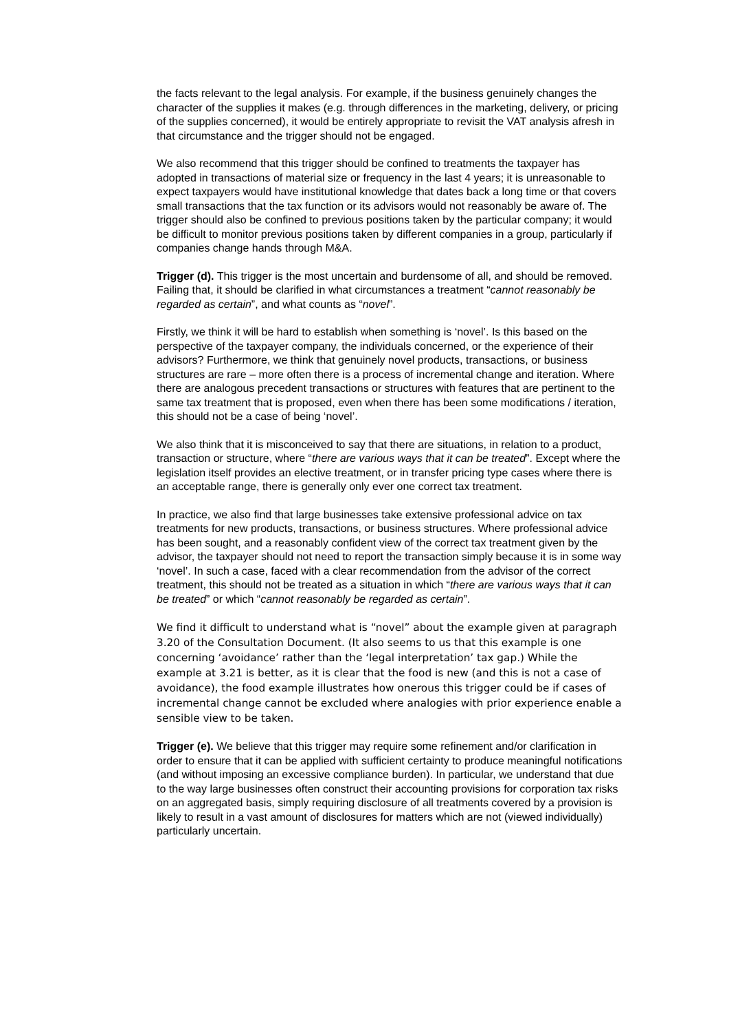the facts relevant to the legal analysis. For example, if the business genuinely changes the character of the supplies it makes (e.g. through differences in the marketing, delivery, or pricing of the supplies concerned), it would be entirely appropriate to revisit the VAT analysis afresh in that circumstance and the trigger should not be engaged.
We also recommend that this trigger should be confined to treatments the taxpayer has adopted in transactions of material size or frequency in the last 4 years; it is unreasonable to expect taxpayers would have institutional knowledge that dates back a long time or that covers small transactions that the tax function or its advisors would not reasonably be aware of. The trigger should also be confined to previous positions taken by the particular company; it would be difficult to monitor previous positions taken by different companies in a group, particularly if companies change hands through M&A.
Trigger (d). This trigger is the most uncertain and burdensome of all, and should be removed. Failing that, it should be clarified in what circumstances a treatment “cannot reasonably be regarded as certain”, and what counts as “novel”.
Firstly, we think it will be hard to establish when something is ‘novel’. Is this based on the perspective of the taxpayer company, the individuals concerned, or the experience of their advisors? Furthermore, we think that genuinely novel products, transactions, or business structures are rare – more often there is a process of incremental change and iteration. Where there are analogous precedent transactions or structures with features that are pertinent to the same tax treatment that is proposed, even when there has been some modifications / iteration, this should not be a case of being ‘novel’.
We also think that it is misconceived to say that there are situations, in relation to a product, transaction or structure, where “there are various ways that it can be treated”. Except where the legislation itself provides an elective treatment, or in transfer pricing type cases where there is an acceptable range, there is generally only ever one correct tax treatment.
In practice, we also find that large businesses take extensive professional advice on tax treatments for new products, transactions, or business structures. Where professional advice has been sought, and a reasonably confident view of the correct tax treatment given by the advisor, the taxpayer should not need to report the transaction simply because it is in some way ‘novel’. In such a case, faced with a clear recommendation from the advisor of the correct treatment, this should not be treated as a situation in which “there are various ways that it can be treated” or which “cannot reasonably be regarded as certain”.
We find it difficult to understand what is “novel” about the example given at paragraph 3.20 of the Consultation Document. (It also seems to us that this example is one concerning ‘avoidance’ rather than the ‘legal interpretation’ tax gap.) While the example at 3.21 is better, as it is clear that the food is new (and this is not a case of avoidance), the food example illustrates how onerous this trigger could be if cases of incremental change cannot be excluded where analogies with prior experience enable a sensible view to be taken.
Trigger (e). We believe that this trigger may require some refinement and/or clarification in order to ensure that it can be applied with sufficient certainty to produce meaningful notifications (and without imposing an excessive compliance burden). In particular, we understand that due to the way large businesses often construct their accounting provisions for corporation tax risks on an aggregated basis, simply requiring disclosure of all treatments covered by a provision is likely to result in a vast amount of disclosures for matters which are not (viewed individually) particularly uncertain.